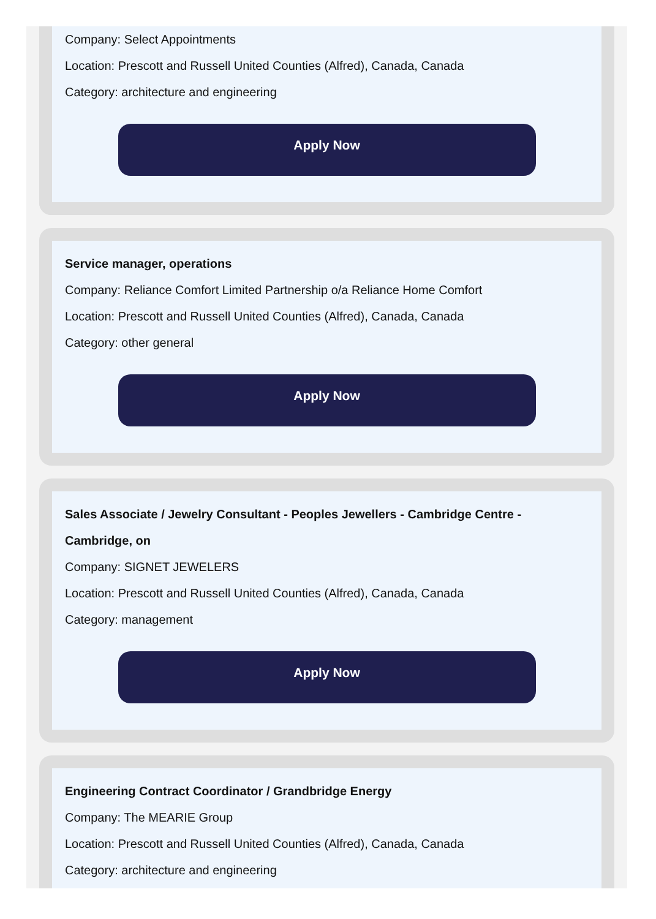Company: Select Appointments
Location: Prescott and Russell United Counties (Alfred), Canada, Canada
Category: architecture and engineering
Apply Now
Service manager, operations
Company: Reliance Comfort Limited Partnership o/a Reliance Home Comfort
Location: Prescott and Russell United Counties (Alfred), Canada, Canada
Category: other general
Apply Now
Sales Associate / Jewelry Consultant - Peoples Jewellers - Cambridge Centre - Cambridge, on
Company: SIGNET JEWELERS
Location: Prescott and Russell United Counties (Alfred), Canada, Canada
Category: management
Apply Now
Engineering Contract Coordinator / Grandbridge Energy
Company: The MEARIE Group
Location: Prescott and Russell United Counties (Alfred), Canada, Canada
Category: architecture and engineering